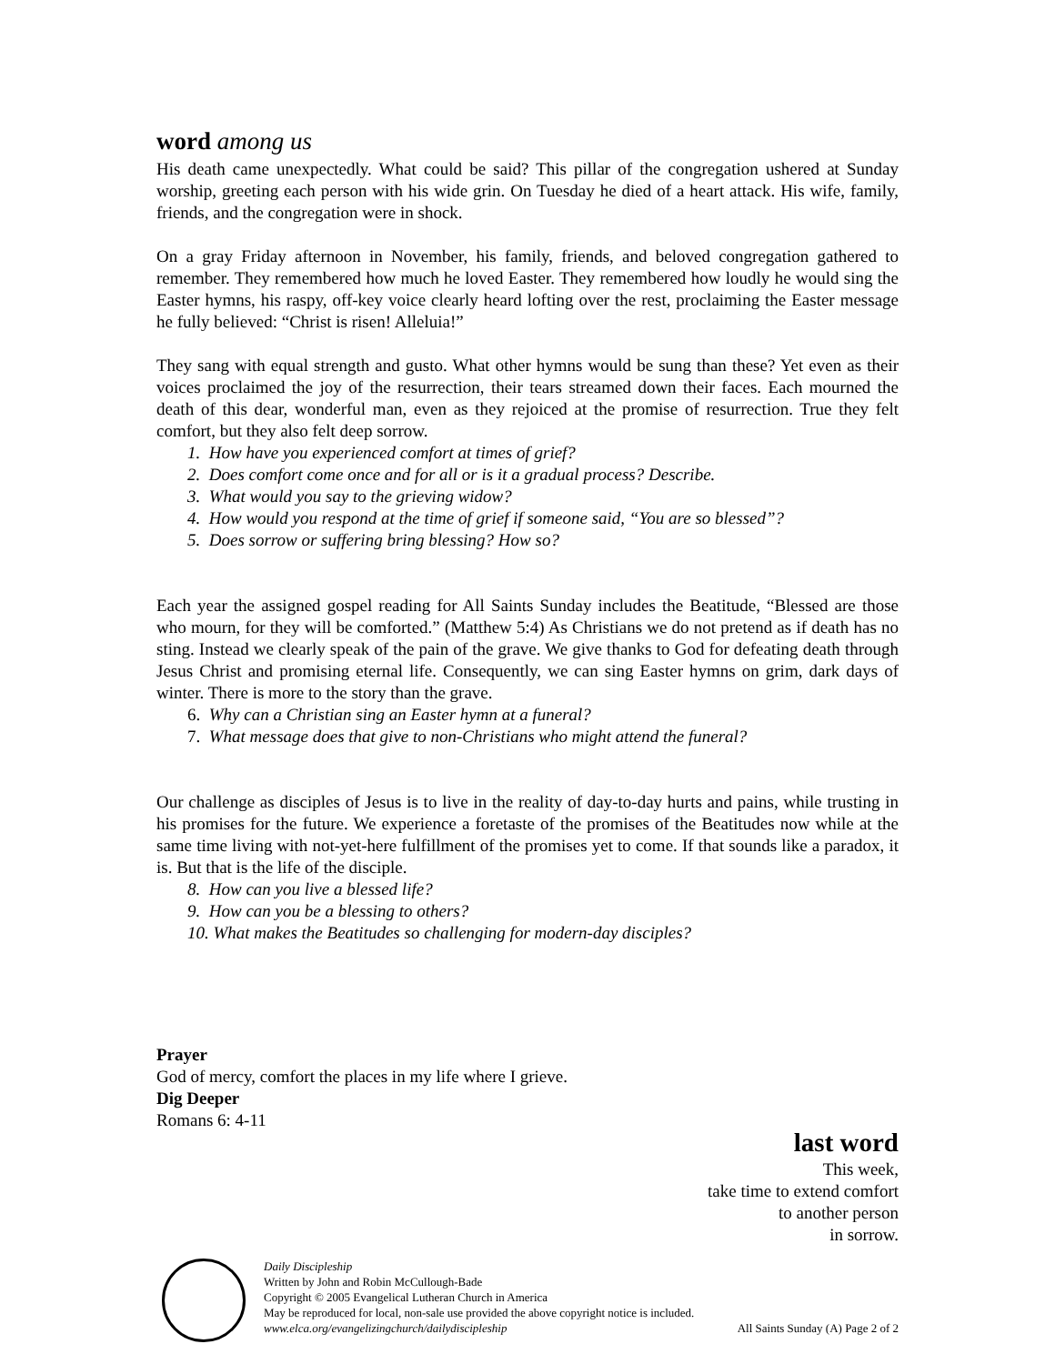word among us
His death came unexpectedly. What could be said? This pillar of the congregation ushered at Sunday worship, greeting each person with his wide grin. On Tuesday he died of a heart attack. His wife, family, friends, and the congregation were in shock.
On a gray Friday afternoon in November, his family, friends, and beloved congregation gathered to remember. They remembered how much he loved Easter. They remembered how loudly he would sing the Easter hymns, his raspy, off-key voice clearly heard lofting over the rest, proclaiming the Easter message he fully believed: “Christ is risen! Alleluia!”
They sang with equal strength and gusto. What other hymns would be sung than these? Yet even as their voices proclaimed the joy of the resurrection, their tears streamed down their faces. Each mourned the death of this dear, wonderful man, even as they rejoiced at the promise of resurrection. True they felt comfort, but they also felt deep sorrow.
1. How have you experienced comfort at times of grief?
2. Does comfort come once and for all or is it a gradual process? Describe.
3. What would you say to the grieving widow?
4. How would you respond at the time of grief if someone said, “You are so blessed”?
5. Does sorrow or suffering bring blessing? How so?
Each year the assigned gospel reading for All Saints Sunday includes the Beatitude, “Blessed are those who mourn, for they will be comforted.” (Matthew 5:4) As Christians we do not pretend as if death has no sting. Instead we clearly speak of the pain of the grave. We give thanks to God for defeating death through Jesus Christ and promising eternal life. Consequently, we can sing Easter hymns on grim, dark days of winter. There is more to the story than the grave.
6. Why can a Christian sing an Easter hymn at a funeral?
7. What message does that give to non-Christians who might attend the funeral?
Our challenge as disciples of Jesus is to live in the reality of day-to-day hurts and pains, while trusting in his promises for the future. We experience a foretaste of the promises of the Beatitudes now while at the same time living with not-yet-here fulfillment of the promises yet to come. If that sounds like a paradox, it is. But that is the life of the disciple.
8. How can you live a blessed life?
9. How can you be a blessing to others?
10. What makes the Beatitudes so challenging for modern-day disciples?
Prayer
God of mercy, comfort the places in my life where I grieve.
Dig Deeper
Romans 6: 4-11
last word
This week,
take time to extend comfort
to another person
in sorrow.
Daily Discipleship
Written by John and Robin McCullough-Bade
Copyright © 2005 Evangelical Lutheran Church in America
May be reproduced for local, non-sale use provided the above copyright notice is included.
www.elca.org/evangelizingchurch/dailydiscipleship All Saints Sunday (A) Page 2 of 2